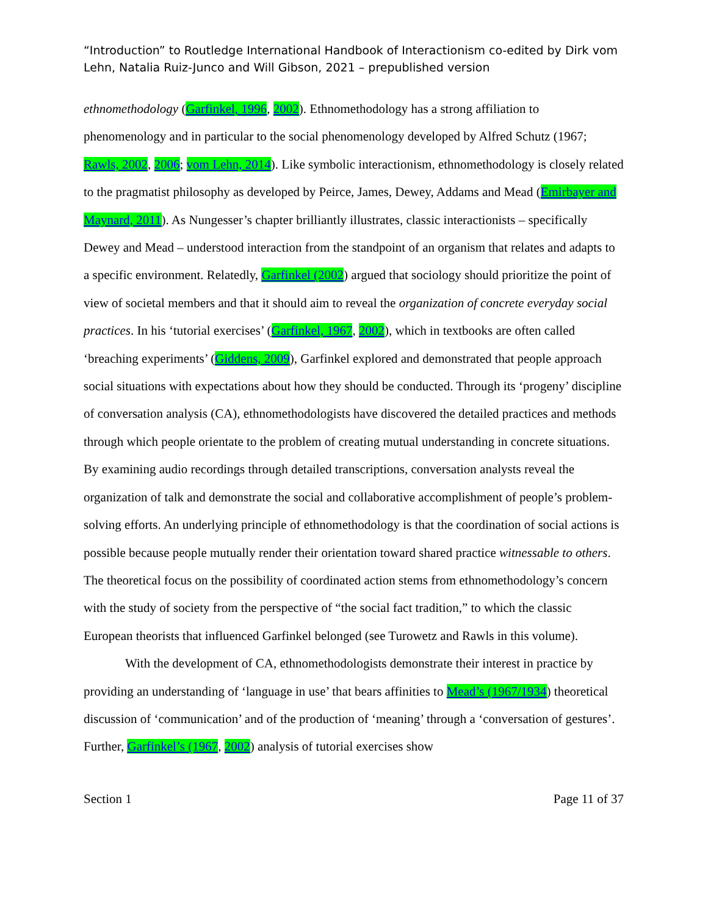“Introduction” to Routledge International Handbook of Interactionism co-edited by Dirk vom Lehn, Natalia Ruiz-Junco and Will Gibson, 2021 – prepublished version
ethnomethodology (Garfinkel, 1996, 2002). Ethnomethodology has a strong affiliation to phenomenology and in particular to the social phenomenology developed by Alfred Schutz (1967; Rawls, 2002, 2006; vom Lehn, 2014). Like symbolic interactionism, ethnomethodology is closely related to the pragmatist philosophy as developed by Peirce, James, Dewey, Addams and Mead (Emirbayer and Maynard, 2011). As Nungesser’s chapter brilliantly illustrates, classic interactionists – specifically Dewey and Mead – understood interaction from the standpoint of an organism that relates and adapts to a specific environment. Relatedly, Garfinkel (2002) argued that sociology should prioritize the point of view of societal members and that it should aim to reveal the organization of concrete everyday social practices. In his ‘tutorial exercises’ (Garfinkel, 1967, 2002), which in textbooks are often called ‘breaching experiments’ (Giddens, 2009), Garfinkel explored and demonstrated that people approach social situations with expectations about how they should be conducted. Through its ‘progeny’ discipline of conversation analysis (CA), ethnomethodologists have discovered the detailed practices and methods through which people orientate to the problem of creating mutual understanding in concrete situations. By examining audio recordings through detailed transcriptions, conversation analysts reveal the organization of talk and demonstrate the social and collaborative accomplishment of people’s problem-solving efforts. An underlying principle of ethnomethodology is that the coordination of social actions is possible because people mutually render their orientation toward shared practice witnessable to others. The theoretical focus on the possibility of coordinated action stems from ethnomethodology’s concern with the study of society from the perspective of “the social fact tradition,” to which the classic European theorists that influenced Garfinkel belonged (see Turowetz and Rawls in this volume).
With the development of CA, ethnomethodologists demonstrate their interest in practice by providing an understanding of ‘language in use’ that bears affinities to Mead’s (1967/1934) theoretical discussion of ‘communication’ and of the production of ‘meaning’ through a ‘conversation of gestures’. Further, Garfinkel’s (1967, 2002) analysis of tutorial exercises show
Section 1 Page 11 of 37